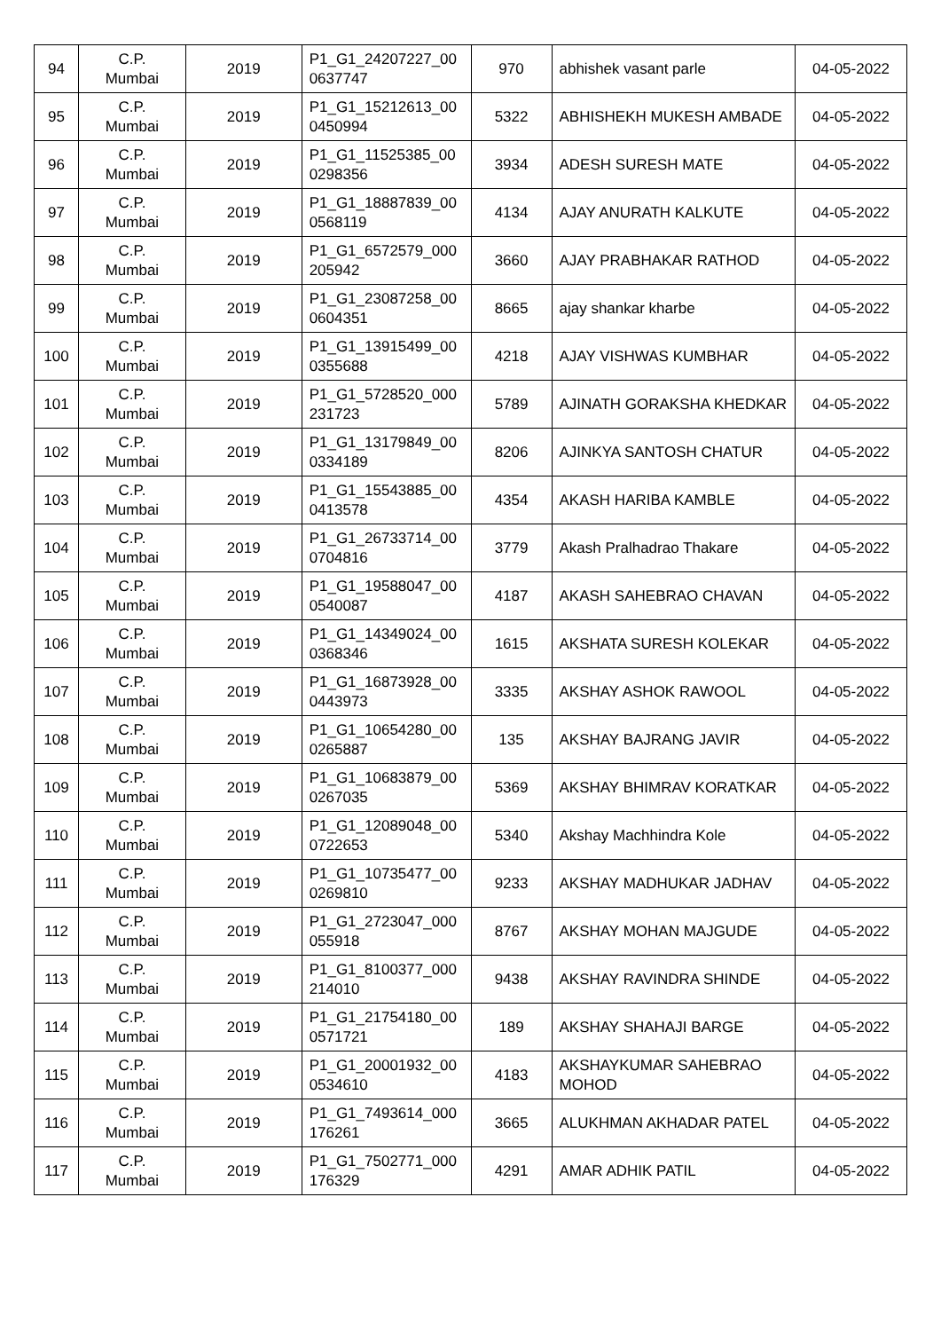| 94 | C.P. Mumbai | 2019 | P1_G1_24207227_00 0637747 | 970 | abhishek vasant parle | 04-05-2022 |
| 95 | C.P. Mumbai | 2019 | P1_G1_15212613_00 0450994 | 5322 | ABHISHEKH MUKESH AMBADE | 04-05-2022 |
| 96 | C.P. Mumbai | 2019 | P1_G1_11525385_00 0298356 | 3934 | ADESH SURESH MATE | 04-05-2022 |
| 97 | C.P. Mumbai | 2019 | P1_G1_18887839_00 0568119 | 4134 | AJAY ANURATH KALKUTE | 04-05-2022 |
| 98 | C.P. Mumbai | 2019 | P1_G1_6572579_000 205942 | 3660 | AJAY PRABHAKAR RATHOD | 04-05-2022 |
| 99 | C.P. Mumbai | 2019 | P1_G1_23087258_00 0604351 | 8665 | ajay shankar kharbe | 04-05-2022 |
| 100 | C.P. Mumbai | 2019 | P1_G1_13915499_00 0355688 | 4218 | AJAY VISHWAS KUMBHAR | 04-05-2022 |
| 101 | C.P. Mumbai | 2019 | P1_G1_5728520_000 231723 | 5789 | AJINATH GORAKSHA KHEDKAR | 04-05-2022 |
| 102 | C.P. Mumbai | 2019 | P1_G1_13179849_00 0334189 | 8206 | AJINKYA SANTOSH CHATUR | 04-05-2022 |
| 103 | C.P. Mumbai | 2019 | P1_G1_15543885_00 0413578 | 4354 | AKASH HARIBA KAMBLE | 04-05-2022 |
| 104 | C.P. Mumbai | 2019 | P1_G1_26733714_00 0704816 | 3779 | Akash Pralhadrao Thakare | 04-05-2022 |
| 105 | C.P. Mumbai | 2019 | P1_G1_19588047_00 0540087 | 4187 | AKASH SAHEBRAO CHAVAN | 04-05-2022 |
| 106 | C.P. Mumbai | 2019 | P1_G1_14349024_00 0368346 | 1615 | AKSHATA SURESH KOLEKAR | 04-05-2022 |
| 107 | C.P. Mumbai | 2019 | P1_G1_16873928_00 0443973 | 3335 | AKSHAY ASHOK RAWOOL | 04-05-2022 |
| 108 | C.P. Mumbai | 2019 | P1_G1_10654280_00 0265887 | 135 | AKSHAY BAJRANG JAVIR | 04-05-2022 |
| 109 | C.P. Mumbai | 2019 | P1_G1_10683879_00 0267035 | 5369 | AKSHAY BHIMRAV KORATKAR | 04-05-2022 |
| 110 | C.P. Mumbai | 2019 | P1_G1_12089048_00 0722653 | 5340 | Akshay Machhindra Kole | 04-05-2022 |
| 111 | C.P. Mumbai | 2019 | P1_G1_10735477_00 0269810 | 9233 | AKSHAY MADHUKAR JADHAV | 04-05-2022 |
| 112 | C.P. Mumbai | 2019 | P1_G1_2723047_000 055918 | 8767 | AKSHAY MOHAN MAJGUDE | 04-05-2022 |
| 113 | C.P. Mumbai | 2019 | P1_G1_8100377_000 214010 | 9438 | AKSHAY RAVINDRA SHINDE | 04-05-2022 |
| 114 | C.P. Mumbai | 2019 | P1_G1_21754180_00 0571721 | 189 | AKSHAY SHAHAJI BARGE | 04-05-2022 |
| 115 | C.P. Mumbai | 2019 | P1_G1_20001932_00 0534610 | 4183 | AKSHAYKUMAR SAHEBRAO MOHOD | 04-05-2022 |
| 116 | C.P. Mumbai | 2019 | P1_G1_7493614_000 176261 | 3665 | ALUKHMAN AKHADAR PATEL | 04-05-2022 |
| 117 | C.P. Mumbai | 2019 | P1_G1_7502771_000 176329 | 4291 | AMAR ADHIK PATIL | 04-05-2022 |